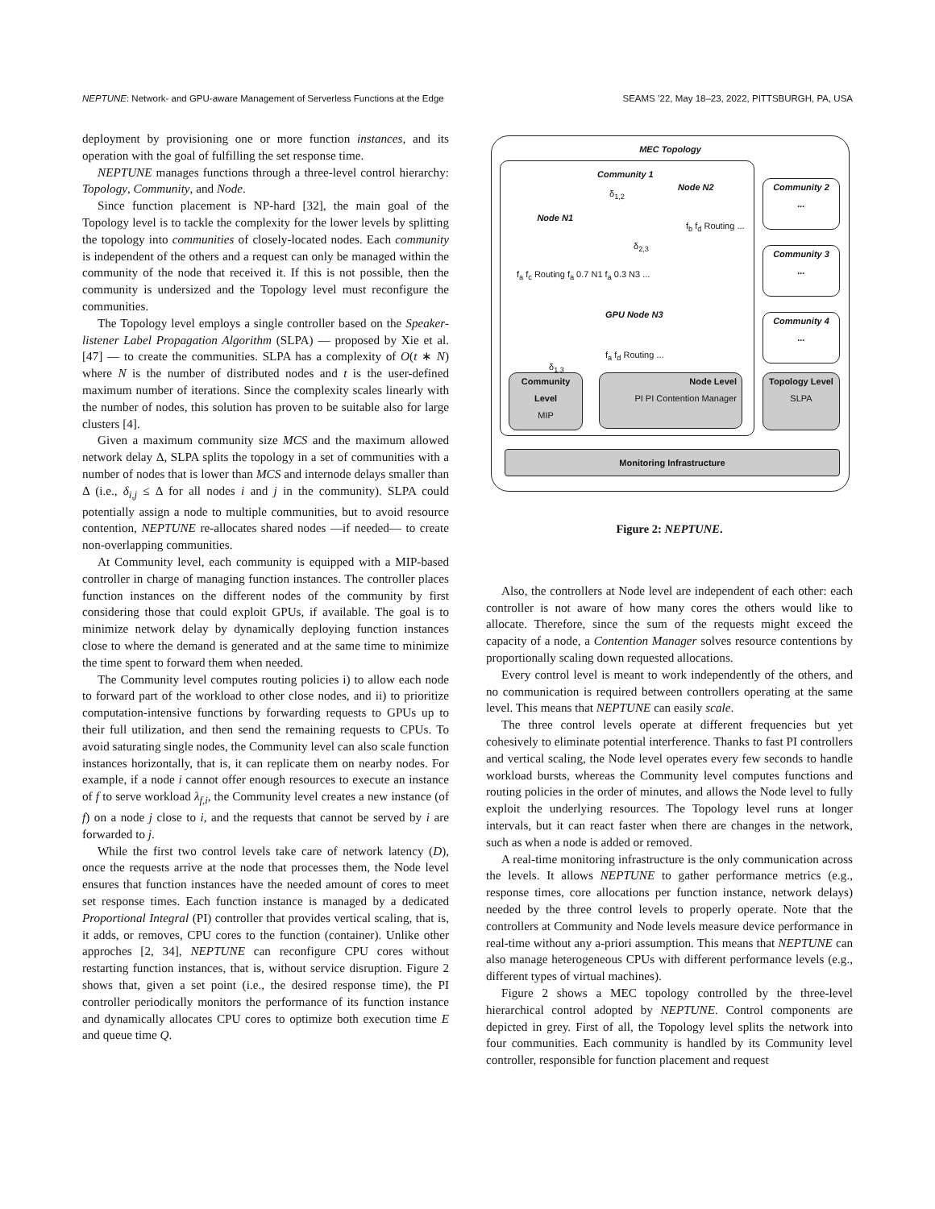NEPTUNE: Network- and GPU-aware Management of Serverless Functions at the Edge SEAMS ’22, May 18–23, 2022, PITTSBURGH, PA, USA
deployment by provisioning one or more function instances, and its operation with the goal of fulfilling the set response time.
NEPTUNE manages functions through a three-level control hierarchy: Topology, Community, and Node.
Since function placement is NP-hard [32], the main goal of the Topology level is to tackle the complexity for the lower levels by splitting the topology into communities of closely-located nodes. Each community is independent of the others and a request can only be managed within the community of the node that received it. If this is not possible, then the community is undersized and the Topology level must reconfigure the communities.
The Topology level employs a single controller based on the Speaker-listener Label Propagation Algorithm (SLPA) — proposed by Xie et al. [47] — to create the communities. SLPA has a complexity of O(t ∗ N) where N is the number of distributed nodes and t is the user-defined maximum number of iterations. Since the complexity scales linearly with the number of nodes, this solution has proven to be suitable also for large clusters [4].
Given a maximum community size MCS and the maximum allowed network delay Δ, SLPA splits the topology in a set of communities with a number of nodes that is lower than MCS and internode delays smaller than Δ (i.e., δ<sub>i,j</sub> ≤ Δ for all nodes i and j in the community). SLPA could potentially assign a node to multiple communities, but to avoid resource contention, NEPTUNE re-allocates shared nodes —if needed— to create non-overlapping communities.
At Community level, each community is equipped with a MIP-based controller in charge of managing function instances. The controller places function instances on the different nodes of the community by first considering those that could exploit GPUs, if available. The goal is to minimize network delay by dynamically deploying function instances close to where the demand is generated and at the same time to minimize the time spent to forward them when needed.
The Community level computes routing policies i) to allow each node to forward part of the workload to other close nodes, and ii) to prioritize computation-intensive functions by forwarding requests to GPUs up to their full utilization, and then send the remaining requests to CPUs. To avoid saturating single nodes, the Community level can also scale function instances horizontally, that is, it can replicate them on nearby nodes. For example, if a node i cannot offer enough resources to execute an instance of f to serve workload λ<sub>f,i</sub>, the Community level creates a new instance (of f) on a node j close to i, and the requests that cannot be served by i are forwarded to j.
While the first two control levels take care of network latency (D), once the requests arrive at the node that processes them, the Node level ensures that function instances have the needed amount of cores to meet set response times. Each function instance is managed by a dedicated Proportional Integral (PI) controller that provides vertical scaling, that is, it adds, or removes, CPU cores to the function (container). Unlike other approches [2, 34], NEPTUNE can reconfigure CPU cores without restarting function instances, that is, without service disruption. Figure 2 shows that, given a set point (i.e., the desired response time), the PI controller periodically monitors the performance of its function instance and dynamically allocates CPU cores to optimize both execution time E and queue time Q.
MEC Topology
Community 1
Node N1
Node N2
δ<sub>1,2</sub>
f<sub>a</sub> f<sub>c</sub> Routing f<sub>a</sub> 0.7 N1 f<sub>a</sub> 0.3 N3 ...
f<sub>b</sub> f<sub>d</sub> Routing ...
δ<sub>2,3</sub>
GPU Node N3
f<sub>a</sub> f<sub>d</sub> Routing ...
δ<sub>1,3</sub>
Community Level
MIP
Node Level
PI PI Contention Manager
Community 2
...
Community 3
...
Community 4
...
Topology Level
SLPA
Monitoring Infrastructure
Figure 2: NEPTUNE.
Also, the controllers at Node level are independent of each other: each controller is not aware of how many cores the others would like to allocate. Therefore, since the sum of the requests might exceed the capacity of a node, a Contention Manager solves resource contentions by proportionally scaling down requested allocations.
Every control level is meant to work independently of the others, and no communication is required between controllers operating at the same level. This means that NEPTUNE can easily scale.
The three control levels operate at different frequencies but yet cohesively to eliminate potential interference. Thanks to fast PI controllers and vertical scaling, the Node level operates every few seconds to handle workload bursts, whereas the Community level computes functions and routing policies in the order of minutes, and allows the Node level to fully exploit the underlying resources. The Topology level runs at longer intervals, but it can react faster when there are changes in the network, such as when a node is added or removed.
A real-time monitoring infrastructure is the only communication across the levels. It allows NEPTUNE to gather performance metrics (e.g., response times, core allocations per function instance, network delays) needed by the three control levels to properly operate. Note that the controllers at Community and Node levels measure device performance in real-time without any a-priori assumption. This means that NEPTUNE can also manage heterogeneous CPUs with different performance levels (e.g., different types of virtual machines).
Figure 2 shows a MEC topology controlled by the three-level hierarchical control adopted by NEPTUNE. Control components are depicted in grey. First of all, the Topology level splits the network into four communities. Each community is handled by its Community level controller, responsible for function placement and request